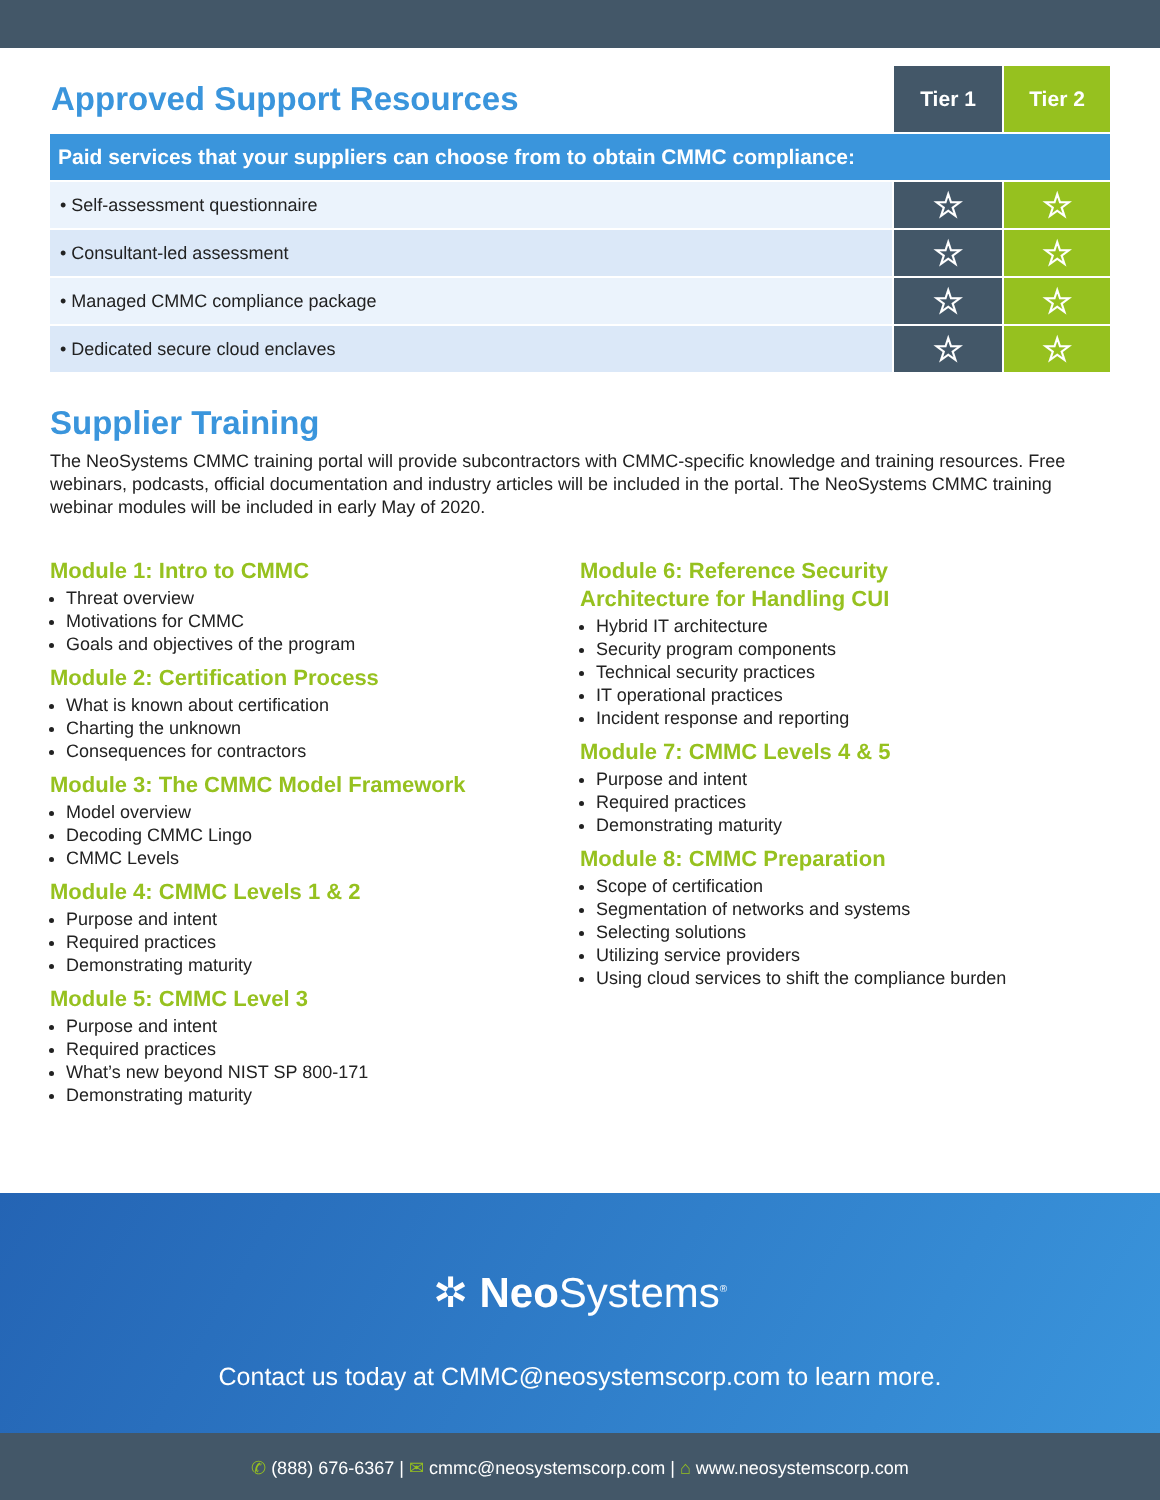| Approved Support Resources | Tier 1 | Tier 2 |
| Paid services that your suppliers can choose from to obtain CMMC compliance: | | |
| • Self-assessment questionnaire | ☆ | ☆ |
| • Consultant-led assessment | ☆ | ☆ |
| • Managed CMMC compliance package | ☆ | ☆ |
| • Dedicated secure cloud enclaves | ☆ | ☆ |
Supplier Training
The NeoSystems CMMC training portal will provide subcontractors with CMMC-specific knowledge and training resources. Free webinars, podcasts, official documentation and industry articles will be included in the portal. The NeoSystems CMMC training webinar modules will be included in early May of 2020.
Module 1: Intro to CMMC
Threat overview
Motivations for CMMC
Goals and objectives of the program
Module 2: Certification Process
What is known about certification
Charting the unknown
Consequences for contractors
Module 3: The CMMC Model Framework
Model overview
Decoding CMMC Lingo
CMMC Levels
Module 4: CMMC Levels 1 & 2
Purpose and intent
Required practices
Demonstrating maturity
Module 5: CMMC Level 3
Purpose and intent
Required practices
What’s new beyond NIST SP 800-171
Demonstrating maturity
Module 6: Reference Security
Architecture for Handling CUI
Hybrid IT architecture
Security program components
Technical security practices
IT operational practices
Incident response and reporting
Module 7: CMMC Levels 4 & 5
Purpose and intent
Required practices
Demonstrating maturity
Module 8: CMMC Preparation
Scope of certification
Segmentation of networks and systems
Selecting solutions
Utilizing service providers
Using cloud services to shift the compliance burden
✲ Neo Systems<sup>®</sup>
Contact us today at CMMC@neosystemscorp.com to learn more.
✆ (888) 676-6367 | ✉ cmmc@neosystemscorp.com | ⌂ www.neosystemscorp.com